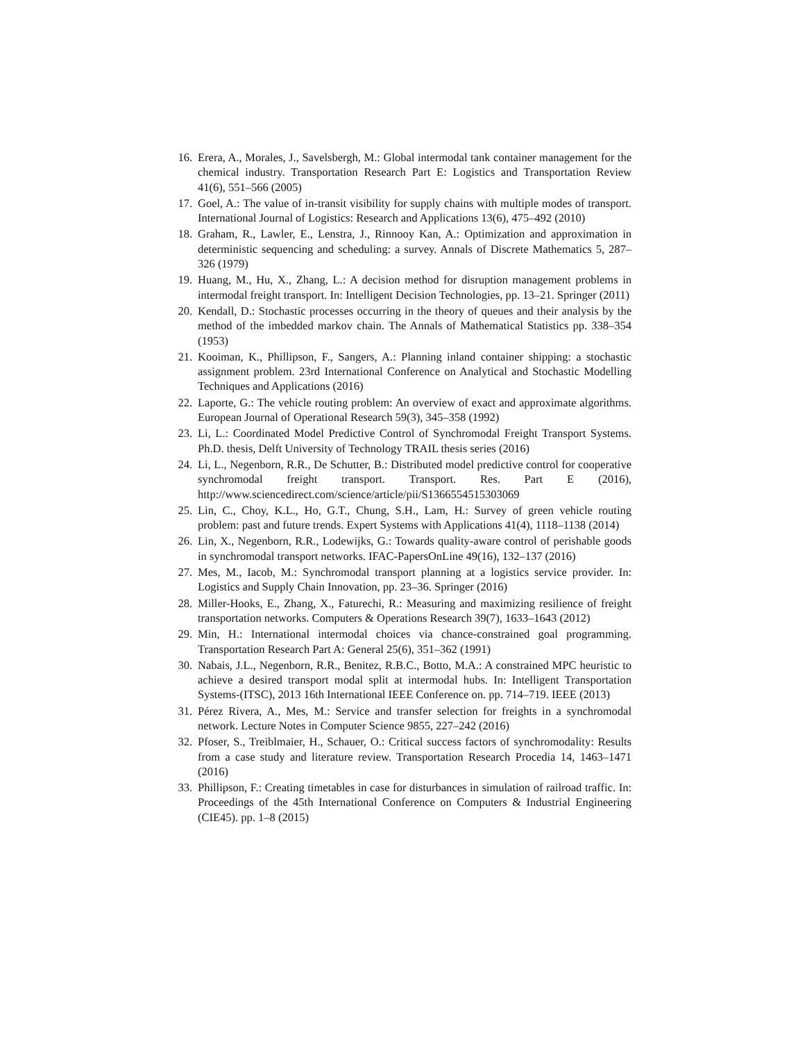16. Erera, A., Morales, J., Savelsbergh, M.: Global intermodal tank container management for the chemical industry. Transportation Research Part E: Logistics and Transportation Review 41(6), 551–566 (2005)
17. Goel, A.: The value of in-transit visibility for supply chains with multiple modes of transport. International Journal of Logistics: Research and Applications 13(6), 475–492 (2010)
18. Graham, R., Lawler, E., Lenstra, J., Rinnooy Kan, A.: Optimization and approximation in deterministic sequencing and scheduling: a survey. Annals of Discrete Mathematics 5, 287–326 (1979)
19. Huang, M., Hu, X., Zhang, L.: A decision method for disruption management problems in intermodal freight transport. In: Intelligent Decision Technologies, pp. 13–21. Springer (2011)
20. Kendall, D.: Stochastic processes occurring in the theory of queues and their analysis by the method of the imbedded markov chain. The Annals of Mathematical Statistics pp. 338–354 (1953)
21. Kooiman, K., Phillipson, F., Sangers, A.: Planning inland container shipping: a stochastic assignment problem. 23rd International Conference on Analytical and Stochastic Modelling Techniques and Applications (2016)
22. Laporte, G.: The vehicle routing problem: An overview of exact and approximate algorithms. European Journal of Operational Research 59(3), 345–358 (1992)
23. Li, L.: Coordinated Model Predictive Control of Synchromodal Freight Transport Systems. Ph.D. thesis, Delft University of Technology TRAIL thesis series (2016)
24. Li, L., Negenborn, R.R., De Schutter, B.: Distributed model predictive control for cooperative synchromodal freight transport. Transport. Res. Part E (2016), http://www.sciencedirect.com/science/article/pii/S1366554515303069
25. Lin, C., Choy, K.L., Ho, G.T., Chung, S.H., Lam, H.: Survey of green vehicle routing problem: past and future trends. Expert Systems with Applications 41(4), 1118–1138 (2014)
26. Lin, X., Negenborn, R.R., Lodewijks, G.: Towards quality-aware control of perishable goods in synchromodal transport networks. IFAC-PapersOnLine 49(16), 132–137 (2016)
27. Mes, M., Iacob, M.: Synchromodal transport planning at a logistics service provider. In: Logistics and Supply Chain Innovation, pp. 23–36. Springer (2016)
28. Miller-Hooks, E., Zhang, X., Faturechi, R.: Measuring and maximizing resilience of freight transportation networks. Computers & Operations Research 39(7), 1633–1643 (2012)
29. Min, H.: International intermodal choices via chance-constrained goal programming. Transportation Research Part A: General 25(6), 351–362 (1991)
30. Nabais, J.L., Negenborn, R.R., Benitez, R.B.C., Botto, M.A.: A constrained MPC heuristic to achieve a desired transport modal split at intermodal hubs. In: Intelligent Transportation Systems-(ITSC), 2013 16th International IEEE Conference on. pp. 714–719. IEEE (2013)
31. Pérez Rivera, A., Mes, M.: Service and transfer selection for freights in a synchromodal network. Lecture Notes in Computer Science 9855, 227–242 (2016)
32. Pfoser, S., Treiblmaier, H., Schauer, O.: Critical success factors of synchromodality: Results from a case study and literature review. Transportation Research Procedia 14, 1463–1471 (2016)
33. Phillipson, F.: Creating timetables in case for disturbances in simulation of railroad traffic. In: Proceedings of the 45th International Conference on Computers & Industrial Engineering (CIE45). pp. 1–8 (2015)